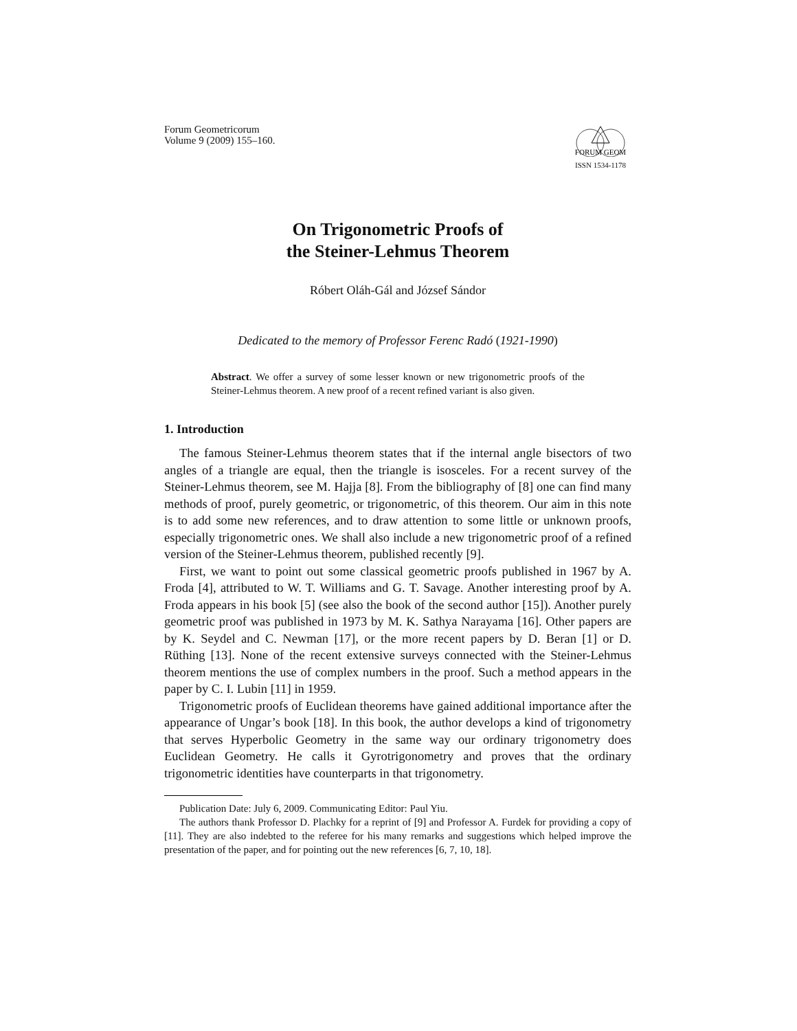Forum Geometricorum
Volume 9 (2009) 155–160.
FORUM GEOM
ISSN 1534-1178
On Trigonometric Proofs of
the Steiner-Lehmus Theorem
Róbert Oláh-Gál and József Sándor
Dedicated to the memory of Professor Ferenc Radó (1921-1990)
Abstract. We offer a survey of some lesser known or new trigonometric proofs of the Steiner-Lehmus theorem. A new proof of a recent refined variant is also given.
1. Introduction
The famous Steiner-Lehmus theorem states that if the internal angle bisectors of two angles of a triangle are equal, then the triangle is isosceles. For a recent survey of the Steiner-Lehmus theorem, see M. Hajja [8]. From the bibliography of [8] one can find many methods of proof, purely geometric, or trigonometric, of this theorem. Our aim in this note is to add some new references, and to draw attention to some little or unknown proofs, especially trigonometric ones. We shall also include a new trigonometric proof of a refined version of the Steiner-Lehmus theorem, published recently [9].
First, we want to point out some classical geometric proofs published in 1967 by A. Froda [4], attributed to W. T. Williams and G. T. Savage. Another interesting proof by A. Froda appears in his book [5] (see also the book of the second author [15]). Another purely geometric proof was published in 1973 by M. K. Sathya Narayama [16]. Other papers are by K. Seydel and C. Newman [17], or the more recent papers by D. Beran [1] or D. Rüthing [13]. None of the recent extensive surveys connected with the Steiner-Lehmus theorem mentions the use of complex numbers in the proof. Such a method appears in the paper by C. I. Lubin [11] in 1959.
Trigonometric proofs of Euclidean theorems have gained additional importance after the appearance of Ungar’s book [18]. In this book, the author develops a kind of trigonometry that serves Hyperbolic Geometry in the same way our ordinary trigonometry does Euclidean Geometry. He calls it Gyrotrigonometry and proves that the ordinary trigonometric identities have counterparts in that trigonometry.
Publication Date: July 6, 2009. Communicating Editor: Paul Yiu.
The authors thank Professor D. Plachky for a reprint of [9] and Professor A. Furdek for providing a copy of [11]. They are also indebted to the referee for his many remarks and suggestions which helped improve the presentation of the paper, and for pointing out the new references [6, 7, 10, 18].